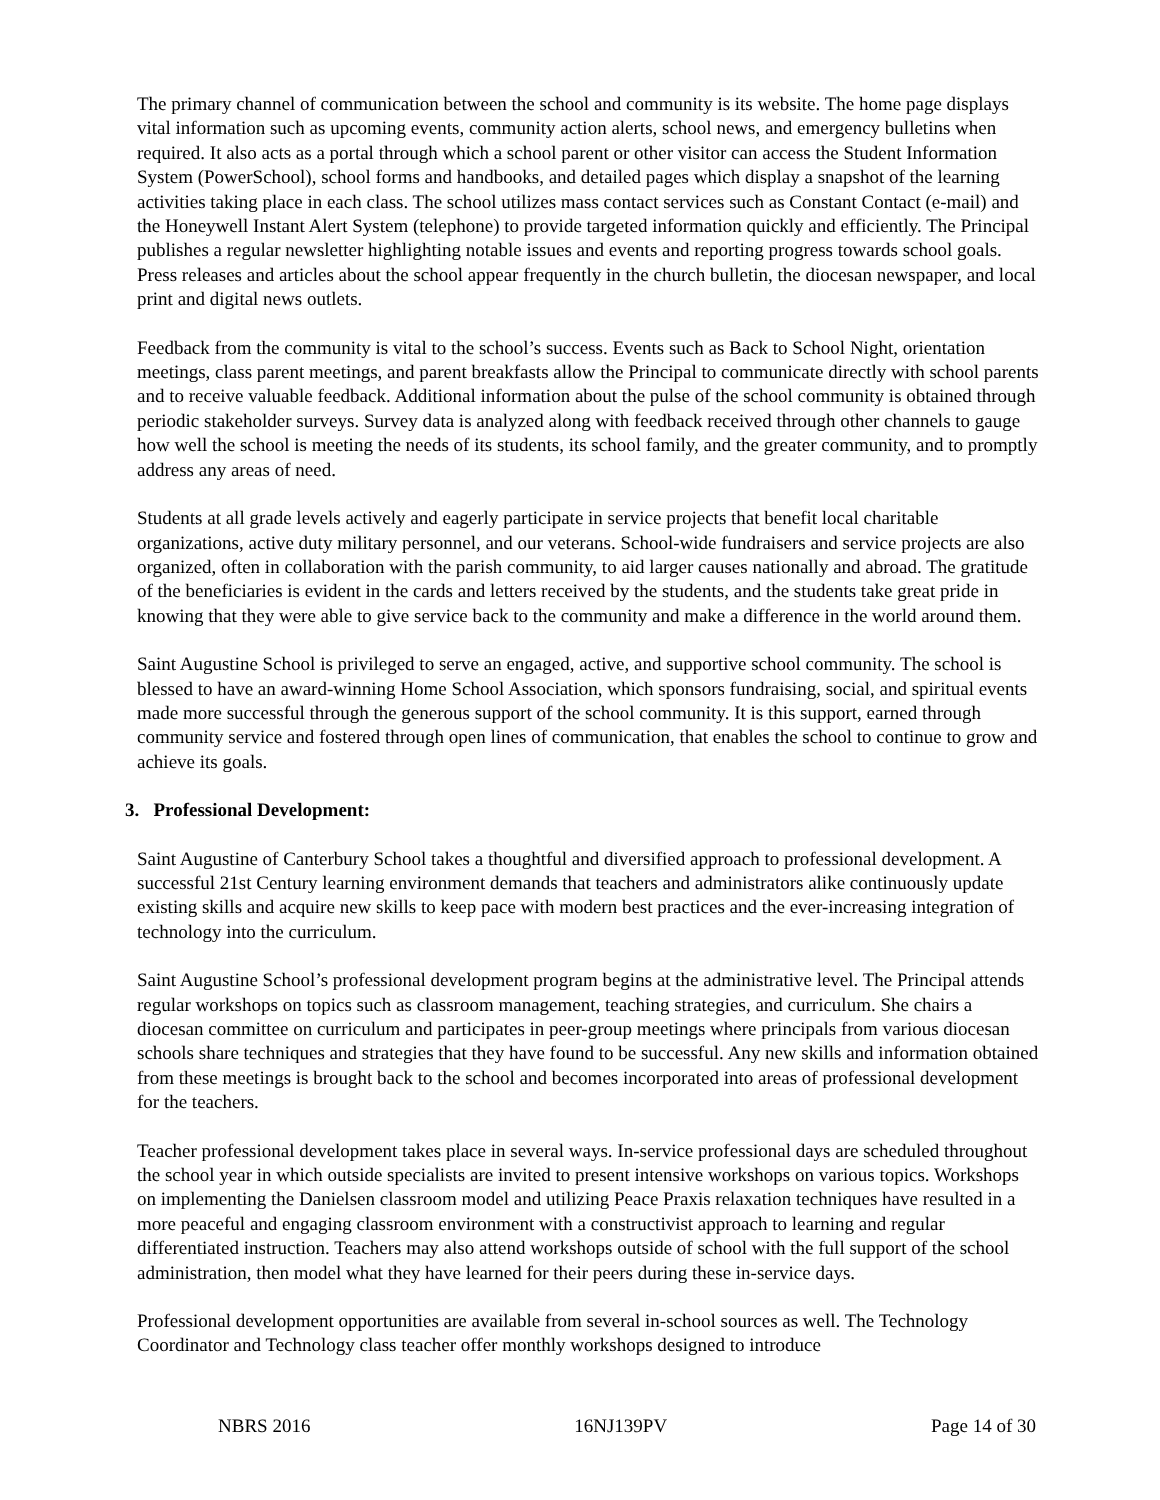The primary channel of communication between the school and community is its website. The home page displays vital information such as upcoming events, community action alerts, school news, and emergency bulletins when required. It also acts as a portal through which a school parent or other visitor can access the Student Information System (PowerSchool), school forms and handbooks, and detailed pages which display a snapshot of the learning activities taking place in each class. The school utilizes mass contact services such as Constant Contact (e-mail) and the Honeywell Instant Alert System (telephone) to provide targeted information quickly and efficiently. The Principal publishes a regular newsletter highlighting notable issues and events and reporting progress towards school goals. Press releases and articles about the school appear frequently in the church bulletin, the diocesan newspaper, and local print and digital news outlets.
Feedback from the community is vital to the school’s success. Events such as Back to School Night, orientation meetings, class parent meetings, and parent breakfasts allow the Principal to communicate directly with school parents and to receive valuable feedback. Additional information about the pulse of the school community is obtained through periodic stakeholder surveys. Survey data is analyzed along with feedback received through other channels to gauge how well the school is meeting the needs of its students, its school family, and the greater community, and to promptly address any areas of need.
Students at all grade levels actively and eagerly participate in service projects that benefit local charitable organizations, active duty military personnel, and our veterans. School-wide fundraisers and service projects are also organized, often in collaboration with the parish community, to aid larger causes nationally and abroad. The gratitude of the beneficiaries is evident in the cards and letters received by the students, and the students take great pride in knowing that they were able to give service back to the community and make a difference in the world around them.
Saint Augustine School is privileged to serve an engaged, active, and supportive school community. The school is blessed to have an award-winning Home School Association, which sponsors fundraising, social, and spiritual events made more successful through the generous support of the school community. It is this support, earned through community service and fostered through open lines of communication, that enables the school to continue to grow and achieve its goals.
3. Professional Development:
Saint Augustine of Canterbury School takes a thoughtful and diversified approach to professional development. A successful 21st Century learning environment demands that teachers and administrators alike continuously update existing skills and acquire new skills to keep pace with modern best practices and the ever-increasing integration of technology into the curriculum.
Saint Augustine School’s professional development program begins at the administrative level. The Principal attends regular workshops on topics such as classroom management, teaching strategies, and curriculum. She chairs a diocesan committee on curriculum and participates in peer-group meetings where principals from various diocesan schools share techniques and strategies that they have found to be successful. Any new skills and information obtained from these meetings is brought back to the school and becomes incorporated into areas of professional development for the teachers.
Teacher professional development takes place in several ways. In-service professional days are scheduled throughout the school year in which outside specialists are invited to present intensive workshops on various topics. Workshops on implementing the Danielsen classroom model and utilizing Peace Praxis relaxation techniques have resulted in a more peaceful and engaging classroom environment with a constructivist approach to learning and regular differentiated instruction. Teachers may also attend workshops outside of school with the full support of the school administration, then model what they have learned for their peers during these in-service days.
Professional development opportunities are available from several in-school sources as well. The Technology Coordinator and Technology class teacher offer monthly workshops designed to introduce
NBRS 2016 16NJ139PV Page 14 of 30